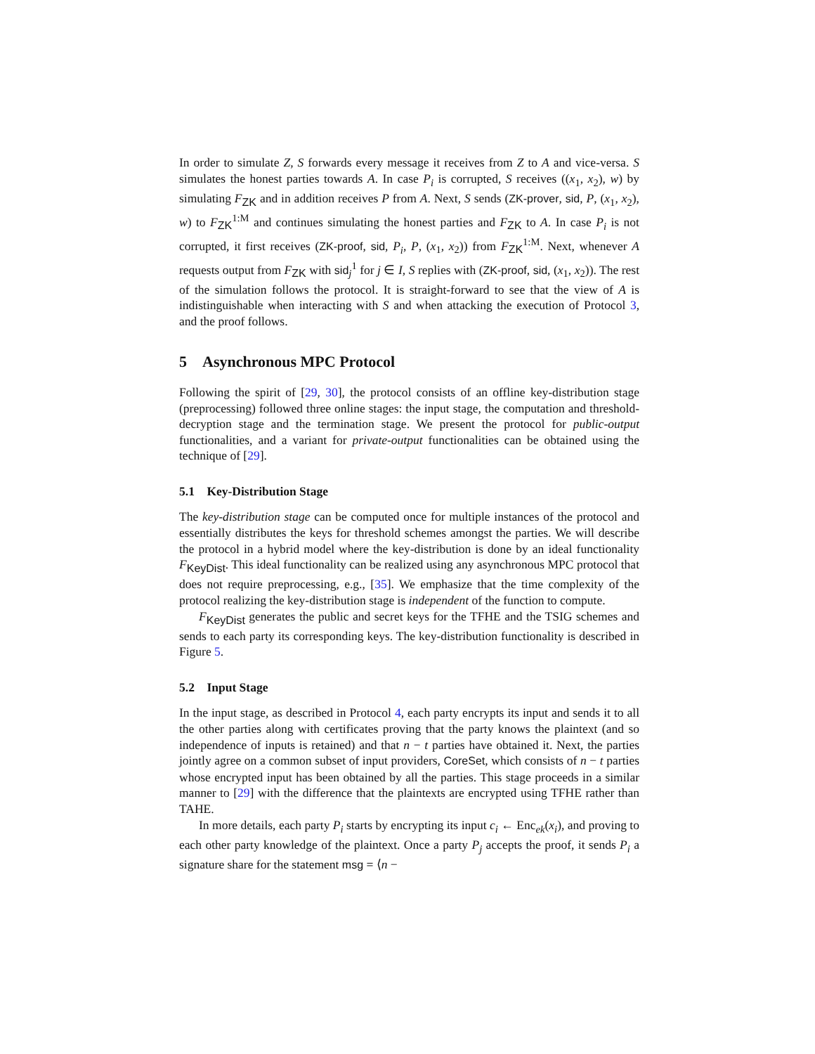In order to simulate Z, S forwards every message it receives from Z to A and vice-versa. S simulates the honest parties towards A. In case P<sub>i</sub> is corrupted, S receives ((x<sub>1</sub>, x<sub>2</sub>), w) by simulating F<sub>ZK</sub> and in addition receives P from A. Next, S sends (ZK-prover, sid, P, (x<sub>1</sub>, x<sub>2</sub>), w) to F<sub>ZK</sub><sup>1:M</sup> and continues simulating the honest parties and F<sub>ZK</sub> to A. In case P<sub>i</sub> is not corrupted, it first receives (ZK-proof, sid, P<sub>i</sub>, P, (x<sub>1</sub>, x<sub>2</sub>)) from F<sub>ZK</sub><sup>1:M</sup>. Next, whenever A requests output from F<sub>ZK</sub> with sid<sub>j</sub><sup>1</sup> for j ∈ I, S replies with (ZK-proof, sid, (x<sub>1</sub>, x<sub>2</sub>)). The rest of the simulation follows the protocol. It is straight-forward to see that the view of A is indistinguishable when interacting with S and when attacking the execution of Protocol 3, and the proof follows.
5 Asynchronous MPC Protocol
Following the spirit of [29, 30], the protocol consists of an offline key-distribution stage (preprocessing) followed three online stages: the input stage, the computation and threshold-decryption stage and the termination stage. We present the protocol for public-output functionalities, and a variant for private-output functionalities can be obtained using the technique of [29].
5.1 Key-Distribution Stage
The key-distribution stage can be computed once for multiple instances of the protocol and essentially distributes the keys for threshold schemes amongst the parties. We will describe the protocol in a hybrid model where the key-distribution is done by an ideal functionality F<sub>KeyDist</sub>. This ideal functionality can be realized using any asynchronous MPC protocol that does not require preprocessing, e.g., [35]. We emphasize that the time complexity of the protocol realizing the key-distribution stage is independent of the function to compute.
F<sub>KeyDist</sub> generates the public and secret keys for the TFHE and the TSIG schemes and sends to each party its corresponding keys. The key-distribution functionality is described in Figure 5.
5.2 Input Stage
In the input stage, as described in Protocol 4, each party encrypts its input and sends it to all the other parties along with certificates proving that the party knows the plaintext (and so independence of inputs is retained) and that n − t parties have obtained it. Next, the parties jointly agree on a common subset of input providers, CoreSet, which consists of n − t parties whose encrypted input has been obtained by all the parties. This stage proceeds in a similar manner to [29] with the difference that the plaintexts are encrypted using TFHE rather than TAHE.
In more details, each party P<sub>i</sub> starts by encrypting its input c<sub>i</sub> ← Enc<sub>ek</sub>(x<sub>i</sub>), and proving to each other party knowledge of the plaintext. Once a party P<sub>j</sub> accepts the proof, it sends P<sub>i</sub> a signature share for the statement msg = ⟨n −